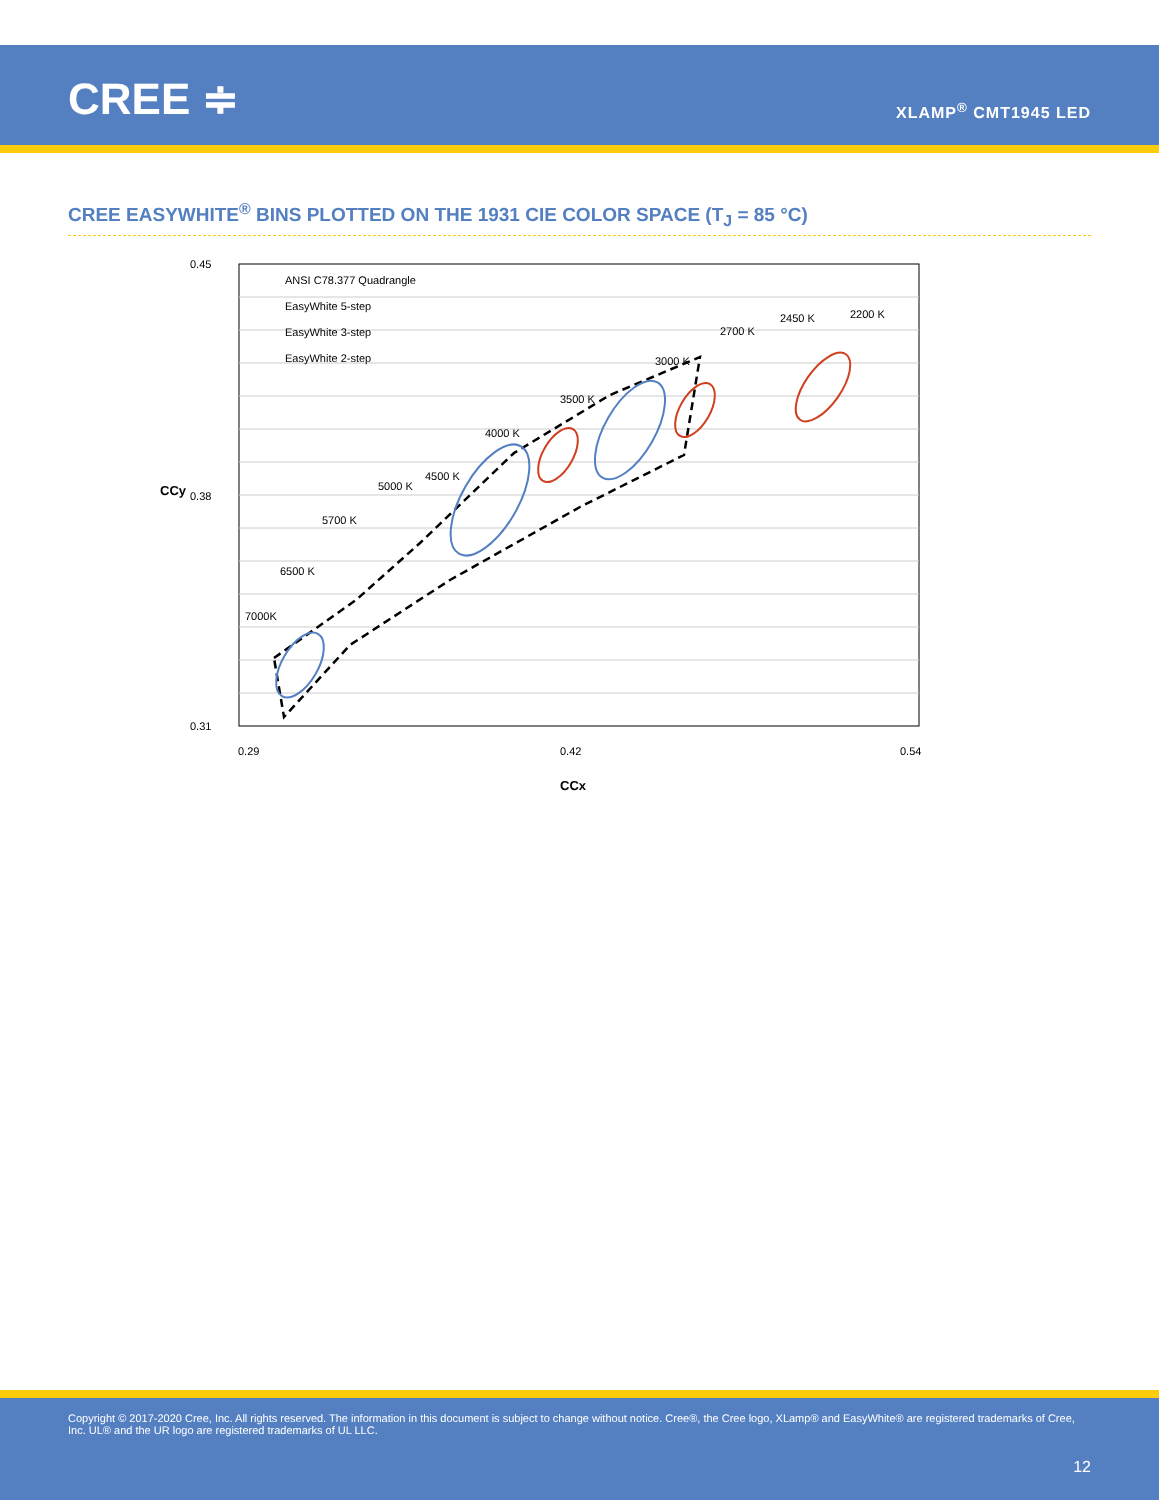CREE ≑ XLAMP<sup>®</sup> CMT1945 LED
CREE EASYWHITE<sup>®</sup> BINS PLOTTED ON THE 1931 CIE COLOR SPACE (T<sub>J</sub> = 85 °C)
0.45
0.38
0.31
ANSI C78.377 Quadrangle
EasyWhite 5-step
EasyWhite 3-step
EasyWhite 2-step
7000K
6500 K
5700 K
5000 K
4500 K
4000 K
3500 K
3000 K
2700 K
2450 K
2200 K
0.29
0.42
0.54
CCx
CCy
Copyright © 2017-2020 Cree, Inc. All rights reserved. The information in this document is subject to change without notice. Cree®, the Cree logo, XLamp® and EasyWhite® are registered trademarks of Cree, Inc. UL® and the UR logo are registered trademarks of UL LLC.
12